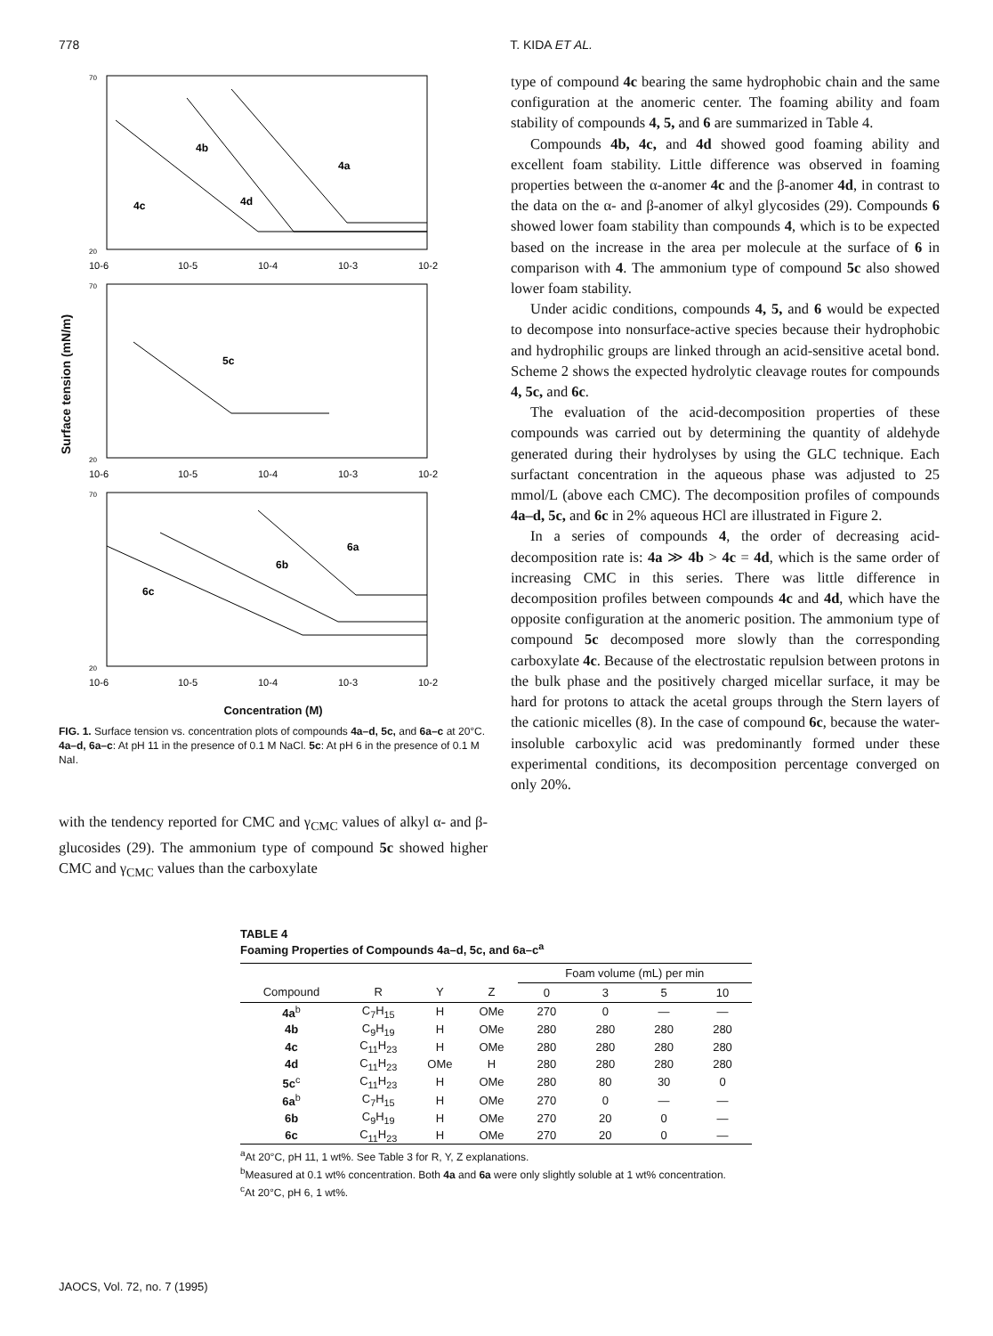778 T. KIDA ET AL.
Surface tension (mN/m)
70
20
4b
4a
4d
4c
10-6
10-5
10-4
10-3
10-2
70
20
5c
10-6
10-5
10-4
10-3
10-2
70
20
6a
6b
6c
10-6
10-5
10-4
10-3
10-2
Concentration (M)
FIG. 1. Surface tension vs. concentration plots of compounds 4a–d, 5c, and 6a–c at 20°C. 4a–d, 6a–c: At pH 11 in the presence of 0.1 M NaCl. 5c: At pH 6 in the presence of 0.1 M NaI.
with the tendency reported for CMC and γ<sub>CMC</sub> values of alkyl α- and β-glucosides (29). The ammonium type of compound 5c showed higher CMC and γ<sub>CMC</sub> values than the carboxylate
type of compound 4c bearing the same hydrophobic chain and the same configuration at the anomeric center. The foaming ability and foam stability of compounds 4, 5, and 6 are summarized in Table 4.
Compounds 4b, 4c, and 4d showed good foaming ability and excellent foam stability. Little difference was observed in foaming properties between the α-anomer 4c and the β-anomer 4d, in contrast to the data on the α- and β-anomer of alkyl glycosides (29). Compounds 6 showed lower foam stability than compounds 4, which is to be expected based on the increase in the area per molecule at the surface of 6 in comparison with 4. The ammonium type of compound 5c also showed lower foam stability.
Under acidic conditions, compounds 4, 5, and 6 would be expected to decompose into nonsurface-active species because their hydrophobic and hydrophilic groups are linked through an acid-sensitive acetal bond. Scheme 2 shows the expected hydrolytic cleavage routes for compounds 4, 5c, and 6c.
The evaluation of the acid-decomposition properties of these compounds was carried out by determining the quantity of aldehyde generated during their hydrolyses by using the GLC technique. Each surfactant concentration in the aqueous phase was adjusted to 25 mmol/L (above each CMC). The decomposition profiles of compounds 4a–d, 5c, and 6c in 2% aqueous HCl are illustrated in Figure 2.
In a series of compounds 4, the order of decreasing acid-decomposition rate is: 4a ≫ 4b > 4c = 4d, which is the same order of increasing CMC in this series. There was little difference in decomposition profiles between compounds 4c and 4d, which have the opposite configuration at the anomeric position. The ammonium type of compound 5c decomposed more slowly than the corresponding carboxylate 4c. Because of the electrostatic repulsion between protons in the bulk phase and the positively charged micellar surface, it may be hard for protons to attack the acetal groups through the Stern layers of the cationic micelles (8). In the case of compound 6c, because the water-insoluble carboxylic acid was predominantly formed under these experimental conditions, its decomposition percentage converged on only 20%.
TABLE 4
Foaming Properties of Compounds 4a–d, 5c, and 6a–c<sup>a</sup>
| | | | | Foam volume (mL) per min | | | |
| --- | --- | --- | --- | --- | --- | --- | --- |
| Compound | R | Y | Z | 0 | 3 | 5 | 10 |
| 4a<sup>b</sup> | C<sub>7</sub>H<sub>15</sub> | H | OMe | 270 | 0 | — | — |
| 4b | C<sub>9</sub>H<sub>19</sub> | H | OMe | 280 | 280 | 280 | 280 |
| 4c | C<sub>11</sub>H<sub>23</sub> | H | OMe | 280 | 280 | 280 | 280 |
| 4d | C<sub>11</sub>H<sub>23</sub> | OMe | H | 280 | 280 | 280 | 280 |
| 5c<sup>c</sup> | C<sub>11</sub>H<sub>23</sub> | H | OMe | 280 | 80 | 30 | 0 |
| 6a<sup>b</sup> | C<sub>7</sub>H<sub>15</sub> | H | OMe | 270 | 0 | — | — |
| 6b | C<sub>9</sub>H<sub>19</sub> | H | OMe | 270 | 20 | 0 | — |
| 6c | C<sub>11</sub>H<sub>23</sub> | H | OMe | 270 | 20 | 0 | — |
<sup>a</sup> At 20°C, pH 11, 1 wt%. See Table 3 for R, Y, Z explanations.
<sup>b</sup> Measured at 0.1 wt% concentration. Both 4a and 6a were only slightly soluble at 1 wt% concentration.
<sup>c</sup> At 20°C, pH 6, 1 wt%.
JAOCS, Vol. 72, no. 7 (1995)